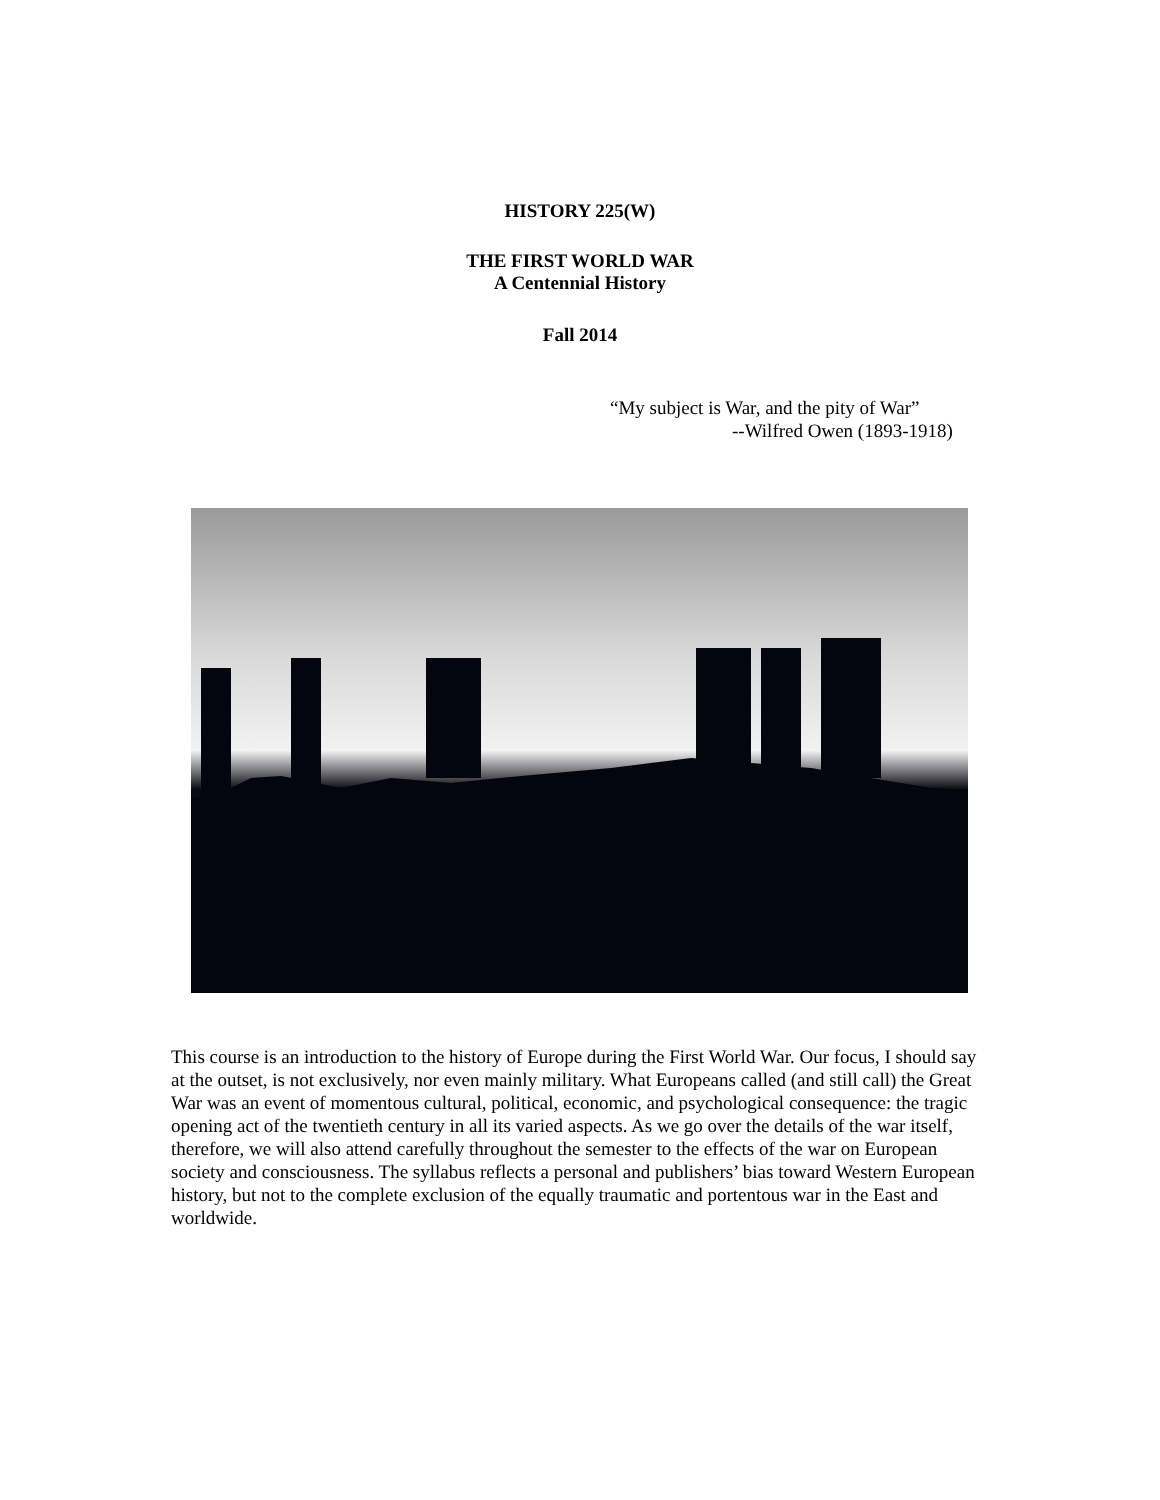HISTORY 225(W)
THE FIRST WORLD WAR
A Centennial History
Fall 2014
“My subject is War, and the pity of War”
--Wilfred Owen (1893-1918)
This course is an introduction to the history of Europe during the First World War. Our focus, I should say at the outset, is not exclusively, nor even mainly military. What Europeans called (and still call) the Great War was an event of momentous cultural, political, economic, and psychological consequence: the tragic opening act of the twentieth century in all its varied aspects. As we go over the details of the war itself, therefore, we will also attend carefully throughout the semester to the effects of the war on European society and consciousness. The syllabus reflects a personal and publishers’ bias toward Western European history, but not to the complete exclusion of the equally traumatic and portentous war in the East and worldwide.